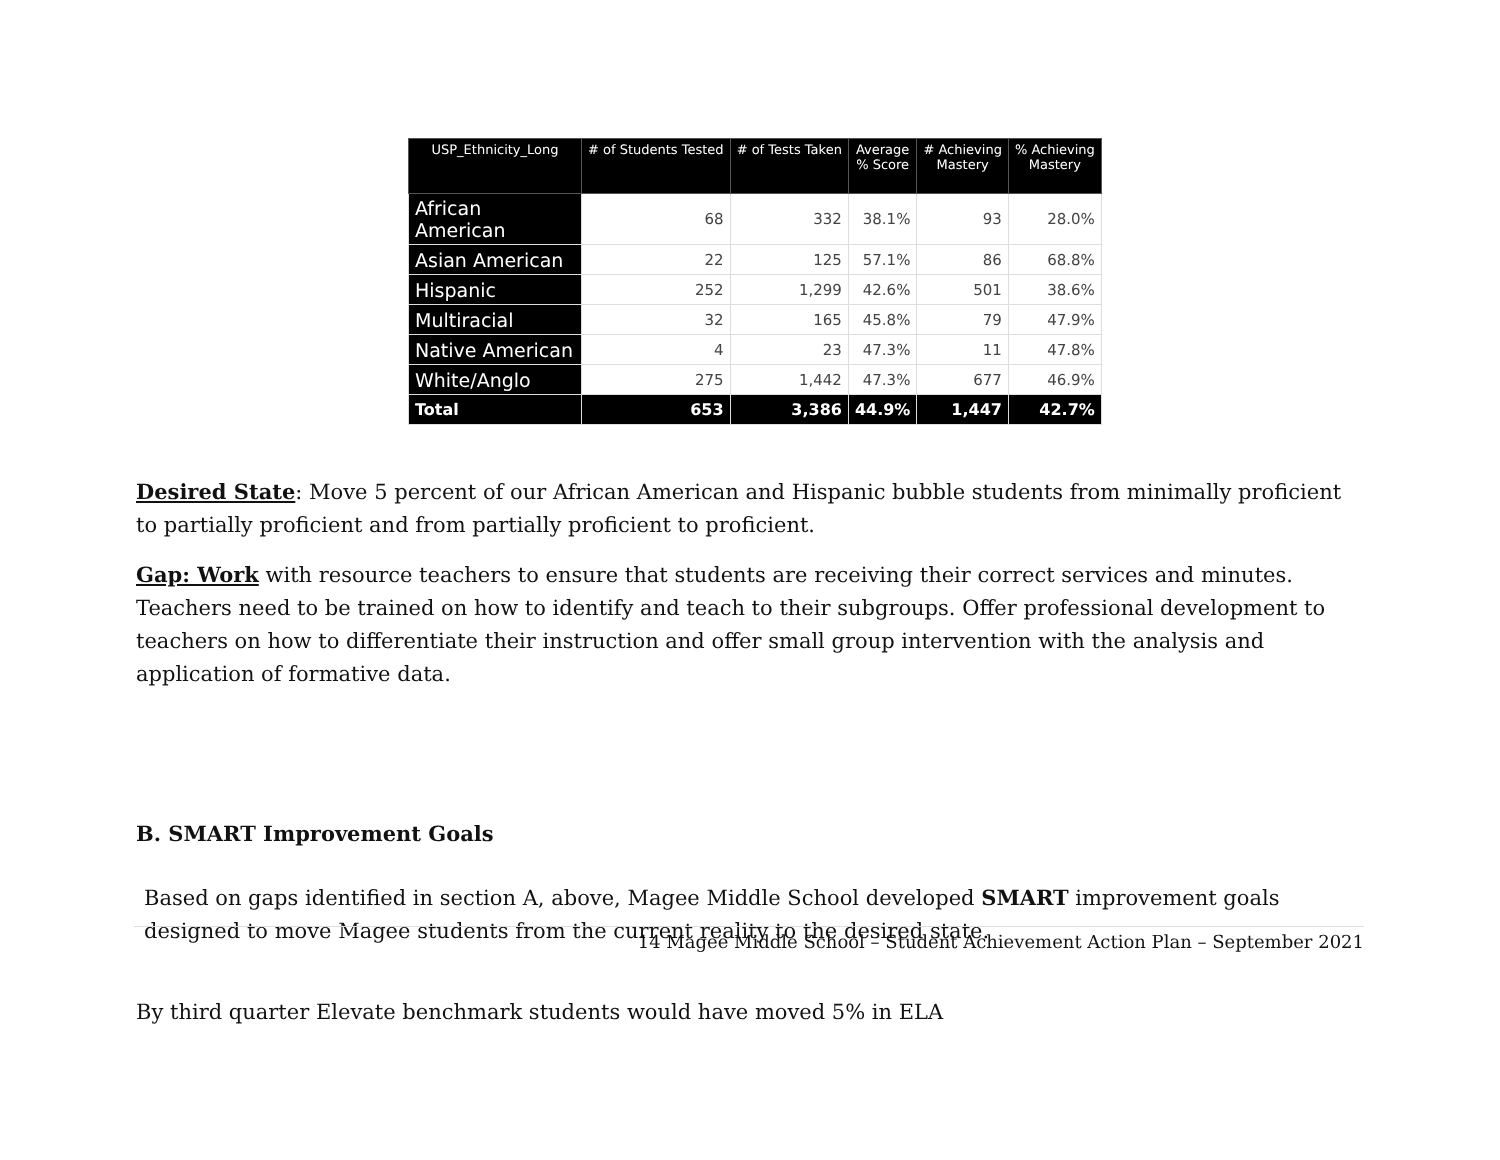| USP_Ethnicity_Long | # of Students Tested | # of Tests Taken | Average % Score | # Achieving Mastery | % Achieving Mastery |
| --- | --- | --- | --- | --- | --- |
| African American | 68 | 332 | 38.1% | 93 | 28.0% |
| Asian American | 22 | 125 | 57.1% | 86 | 68.8% |
| Hispanic | 252 | 1,299 | 42.6% | 501 | 38.6% |
| Multiracial | 32 | 165 | 45.8% | 79 | 47.9% |
| Native American | 4 | 23 | 47.3% | 11 | 47.8% |
| White/Anglo | 275 | 1,442 | 47.3% | 677 | 46.9% |
| Total | 653 | 3,386 | 44.9% | 1,447 | 42.7% |
Desired State: Move 5 percent of our African American and Hispanic bubble students from minimally proficient to partially proficient and from partially proficient to proficient.
Gap: Work with resource teachers to ensure that students are receiving their correct services and minutes. Teachers need to be trained on how to identify and teach to their subgroups. Offer professional development to teachers on how to differentiate their instruction and offer small group intervention with the analysis and application of formative data.
B. SMART Improvement Goals
Based on gaps identified in section A, above, Magee Middle School developed SMART improvement goals designed to move Magee students from the current reality to the desired state.
By third quarter Elevate benchmark students would have moved 5% in ELA
14 Magee Middle School – Student Achievement Action Plan – September 2021